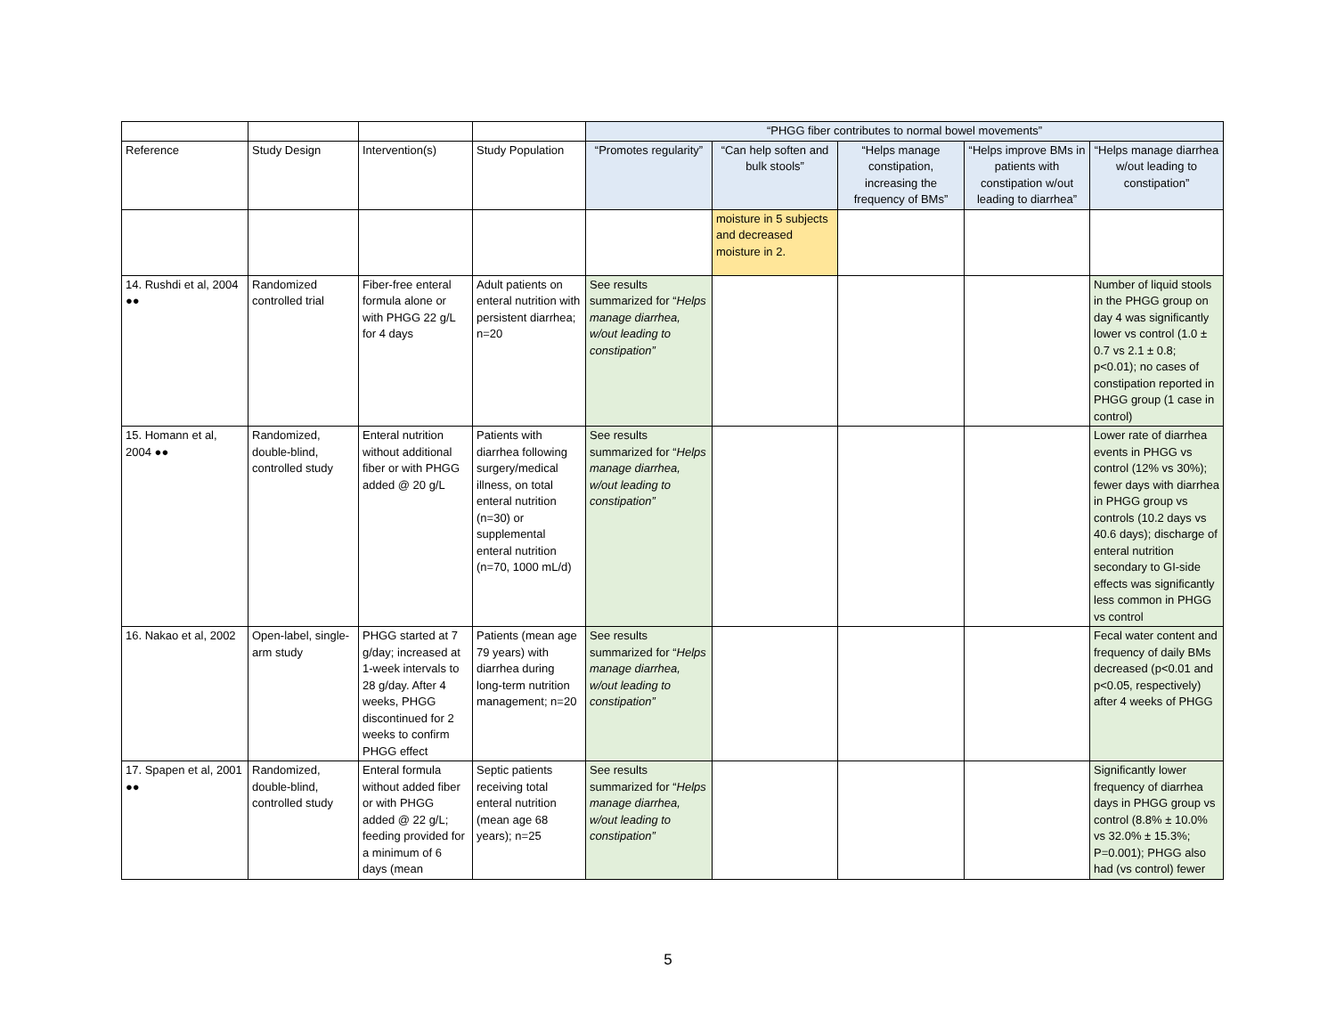| | | | | “PHGG fiber contributes to normal bowel movements” | | | | |
| Reference | Study Design | Intervention(s) | Study Population | “Promotes regularity” | “Can help soften and bulk stools” | “Helps manage constipation, increasing the frequency of BMs” | “Helps improve BMs in patients with constipation w/out leading to diarrhea” | “Helps manage diarrhea w/out leading to constipation” |
| | | | | | moisture in 5 subjects and decreased moisture in 2. | | | |
| 14. Rushdi et al, 2004 ●● | Randomized controlled trial | Fiber-free enteral formula alone or with PHGG 22 g/L for 4 days | Adult patients on enteral nutrition with persistent diarrhea; n=20 | See results summarized for “ Helps manage diarrhea, w/out leading to constipation” | | | | Number of liquid stools in the PHGG group on day 4 was significantly lower vs control (1.0 ± 0.7 vs 2.1 ± 0.8; p<0.01); no cases of constipation reported in PHGG group (1 case in control) |
| 15. Homann et al, 2004 ●● | Randomized, double-blind, controlled study | Enteral nutrition without additional fiber or with PHGG added @ 20 g/L | Patients with diarrhea following surgery/medical illness, on total enteral nutrition (n=30) or supplemental enteral nutrition (n=70, 1000 mL/d) | See results summarized for “ Helps manage diarrhea, w/out leading to constipation” | | | | Lower rate of diarrhea events in PHGG vs control (12% vs 30%); fewer days with diarrhea in PHGG group vs controls (10.2 days vs 40.6 days); discharge of enteral nutrition secondary to GI-side effects was significantly less common in PHGG vs control |
| 16. Nakao et al, 2002 | Open-label, single-arm study | PHGG started at 7 g/day; increased at 1-week intervals to 28 g/day. After 4 weeks, PHGG discontinued for 2 weeks to confirm PHGG effect | Patients (mean age 79 years) with diarrhea during long-term nutrition management; n=20 | See results summarized for “ Helps manage diarrhea, w/out leading to constipation” | | | | Fecal water content and frequency of daily BMs decreased (p<0.01 and p<0.05, respectively) after 4 weeks of PHGG |
| 17. Spapen et al, 2001 ●● | Randomized, double-blind, controlled study | Enteral formula without added fiber or with PHGG added @ 22 g/L; feeding provided for a minimum of 6 days (mean | Septic patients receiving total enteral nutrition (mean age 68 years); n=25 | See results summarized for “ Helps manage diarrhea, w/out leading to constipation” | | | | Significantly lower frequency of diarrhea days in PHGG group vs control (8.8% ± 10.0% vs 32.0% ± 15.3%; P=0.001); PHGG also had (vs control) fewer |
5